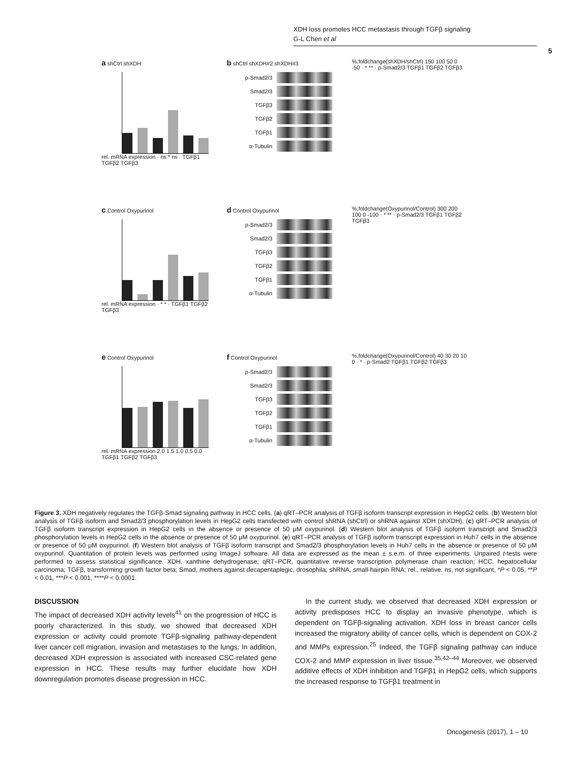XDH loss promotes HCC metastasis through TGFβ signaling
G-L Chen et al
5
a shCtrl shXDH
rel. mRNA expression · ns * ns · TGFβ1 TGFβ2 TGFβ3
b shCtrl shXDH#2 shXDH#3
p-Smad2/3
Smad2/3
TGFβ3
TGFβ2
TGFβ1
α-Tubulin
%,foldchange(shXDH/shCtrl) 150 100 50 0 -50 · * ** · p-Smad2/3 TGFβ1 TGFβ2 TGFβ3
c Control Oxypurinol
rel. mRNA expression · * * · TGFβ1 TGFβ2 TGFβ3
d Control Oxypurinol
p-Smad2/3
Smad2/3
TGFβ3
TGFβ2
TGFβ1
α-Tubulin
%,foldchange(Oxypurinol/Control) 300 200 100 0 -100 · * ** · p-Smad2/3 TGFβ1 TGFβ2 TGFβ3
e Control Oxypurinol
rel. mRNA expression 2.0 1.5 1.0 0.5 0.0 · TGFβ1 TGFβ2 TGFβ3
f Control Oxypurinol
p-Smad2/3
Smad2/3
TGFβ3
TGFβ2
TGFβ1
α-Tubulin
%,foldchange(Oxypurinol/Control) 40 30 20 10 0 · * · p-Smad2 TGFβ1 TGFβ2 TGFβ3
Figure 3. XDH negatively regulates the TGFβ-Smad signaling pathway in HCC cells. (a) qRT–PCR analysis of TGFβ isoform transcript expression in HepG2 cells. (b) Western blot analysis of TGFβ isoform and Smad2/3 phosphorylation levels in HepG2 cells transfected with control shRNA (shCtrl) or shRNA against XDH (shXDH). (c) qRT–PCR analysis of TGFβ isoform transcript expression in HepG2 cells in the absence or presence of 50 μM oxypurinol. (d) Western blot analysis of TGFβ isoform transcript and Smad2/3 phosphorylation levels in HepG2 cells in the absence or presence of 50 μM oxypurinol. (e) qRT–PCR analysis of TGFβ isoform transcript expression in Huh7 cells in the absence or presence of 50 μM oxypurinol. (f) Western blot analysis of TGFβ isoform transcript and Smad2/3 phosphorylation levels in Huh7 cells in the absence or presence of 50 μM oxypurinol. Quantitation of protein levels was performed using ImageJ software. All data are expressed as the mean ± s.e.m. of three experiments. Unpaired t-tests were performed to assess statistical significance. XDH, xanthine dehydrogenase; qRT–PCR, quantitative reverse transcription polymerase chain reaction; HCC, hepatocellular carcinoma; TGFβ, transforming growth factor beta; Smad, mothers against decapentaplegic, drosophila; shRNA, small-hairpin RNA; rel., relative. ns, not significant, *P < 0.05, **P < 0.01, ***P < 0.001, ****P < 0.0001.
DISCUSSION
The impact of decreased XDH activity levels<sup>41</sup> on the progression of HCC is poorly characterized. In this study, we showed that decreased XDH expression or activity could promote TGFβ-signaling pathway-dependent liver cancer cell migration, invasion and metastases to the lungs. In addition, decreased XDH expression is associated with increased CSC-related gene expression in HCC. These results may further elucidate how XDH downregulation promotes disease progression in HCC.
In the current study, we observed that decreased XDH expression or activity predisposes HCC to display an invasive phenotype, which is dependent on TGFβ-signaling activation. XDH loss in breast cancer cells increased the migratory ability of cancer cells, which is dependent on COX-2 and MMPs expression.<sup>25</sup> Indeed, the TGFβ signaling pathway can induce COX-2 and MMP expression in liver tissue.<sup>35,42–44</sup> Moreover, we observed additive effects of XDH inhibition and TGFβ1 in HepG2 cells, which supports the increased response to TGFβ1 treatment in
Oncogenesis (2017), 1 – 10